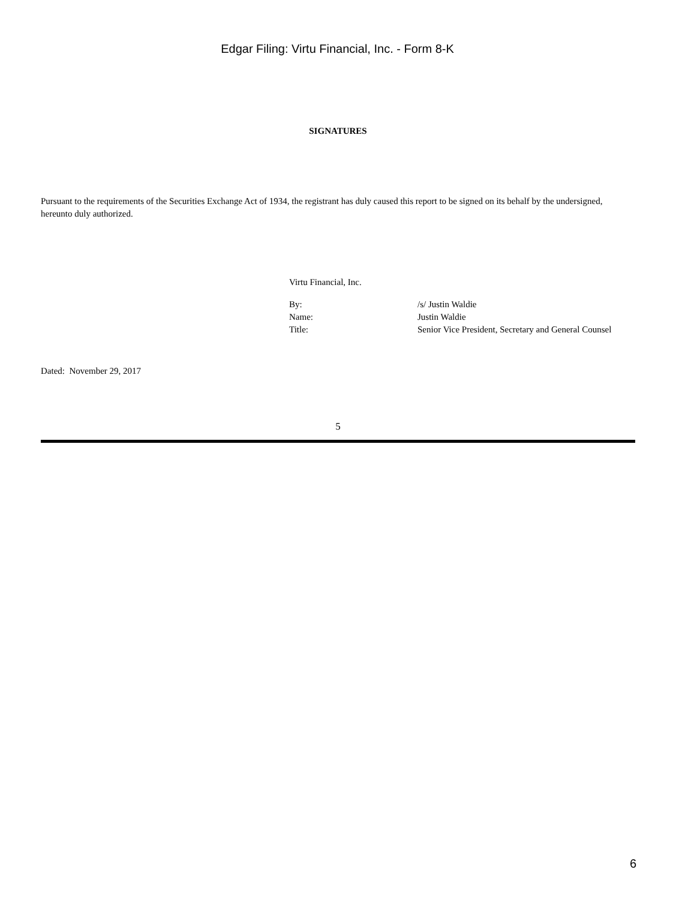Edgar Filing: Virtu Financial, Inc. - Form 8-K
SIGNATURES
Pursuant to the requirements of the Securities Exchange Act of 1934, the registrant has duly caused this report to be signed on its behalf by the undersigned, hereunto duly authorized.
Virtu Financial, Inc.
| By: | /s/ Justin Waldie |
| Name: | Justin Waldie |
| Title: | Senior Vice President, Secretary and General Counsel |
Dated: November 29, 2017
5
6